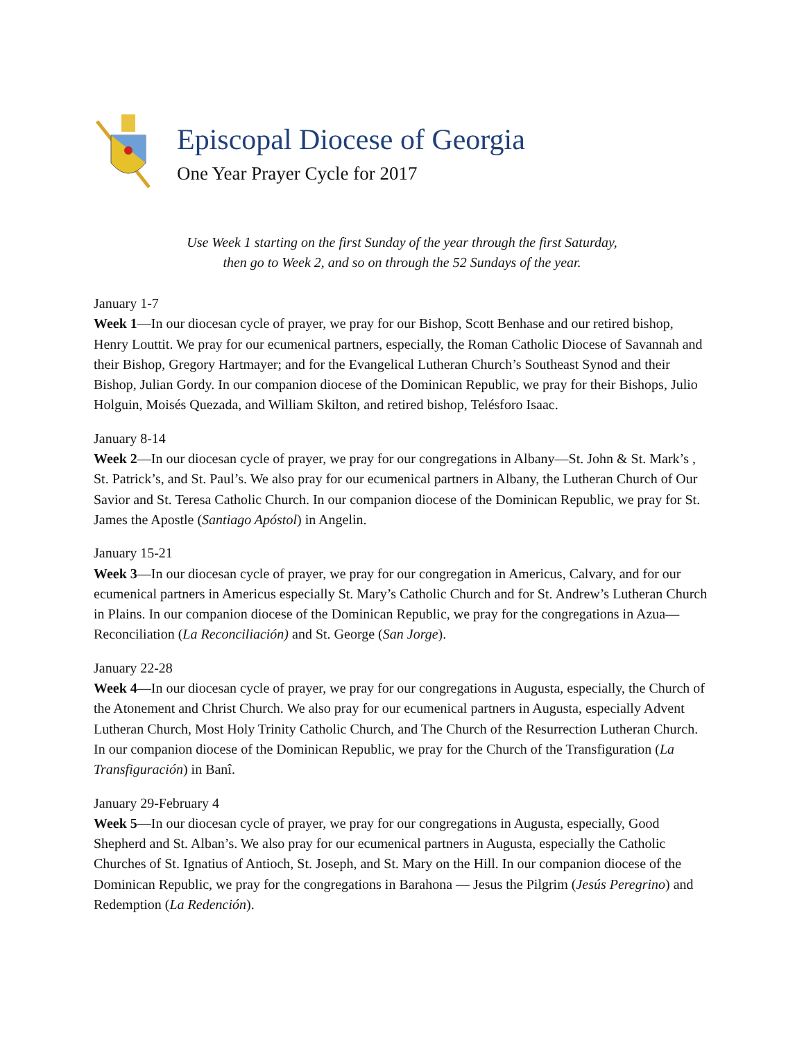Episcopal Diocese of Georgia
One Year Prayer Cycle for 2017
Use Week 1 starting on the first Sunday of the year through the first Saturday,
then go to Week 2, and so on through the 52 Sundays of the year.
January 1-7
Week 1—In our diocesan cycle of prayer, we pray for our Bishop, Scott Benhase and our retired bishop, Henry Louttit. We pray for our ecumenical partners, especially, the Roman Catholic Diocese of Savannah and their Bishop, Gregory Hartmayer; and for the Evangelical Lutheran Church’s Southeast Synod and their Bishop, Julian Gordy. In our companion diocese of the Dominican Republic, we pray for their Bishops, Julio Holguin, Moisés Quezada, and William Skilton, and retired bishop, Telésforo Isaac.
January 8-14
Week 2—In our diocesan cycle of prayer, we pray for our congregations in Albany—St. John & St. Mark’s , St. Patrick’s, and St. Paul’s. We also pray for our ecumenical partners in Albany, the Lutheran Church of Our Savior and St. Teresa Catholic Church. In our companion diocese of the Dominican Republic, we pray for St. James the Apostle (Santiago Apóstol) in Angelin.
January 15-21
Week 3—In our diocesan cycle of prayer, we pray for our congregation in Americus, Calvary, and for our ecumenical partners in Americus especially St. Mary’s Catholic Church and for St. Andrew’s Lutheran Church in Plains. In our companion diocese of the Dominican Republic, we pray for the congregations in Azua—Reconciliation (La Reconciliación) and St. George (San Jorge).
January 22-28
Week 4—In our diocesan cycle of prayer, we pray for our congregations in Augusta, especially, the Church of the Atonement and Christ Church. We also pray for our ecumenical partners in Augusta, especially Advent Lutheran Church, Most Holy Trinity Catholic Church, and The Church of the Resurrection Lutheran Church. In our companion diocese of the Dominican Republic, we pray for the Church of the Transfiguration (La Transfiguración) in Banî.
January 29-February 4
Week 5—In our diocesan cycle of prayer, we pray for our congregations in Augusta, especially, Good Shepherd and St. Alban’s. We also pray for our ecumenical partners in Augusta, especially the Catholic Churches of St. Ignatius of Antioch, St. Joseph, and St. Mary on the Hill. In our companion diocese of the Dominican Republic, we pray for the congregations in Barahona — Jesus the Pilgrim (Jesús Peregrino) and Redemption (La Redención).